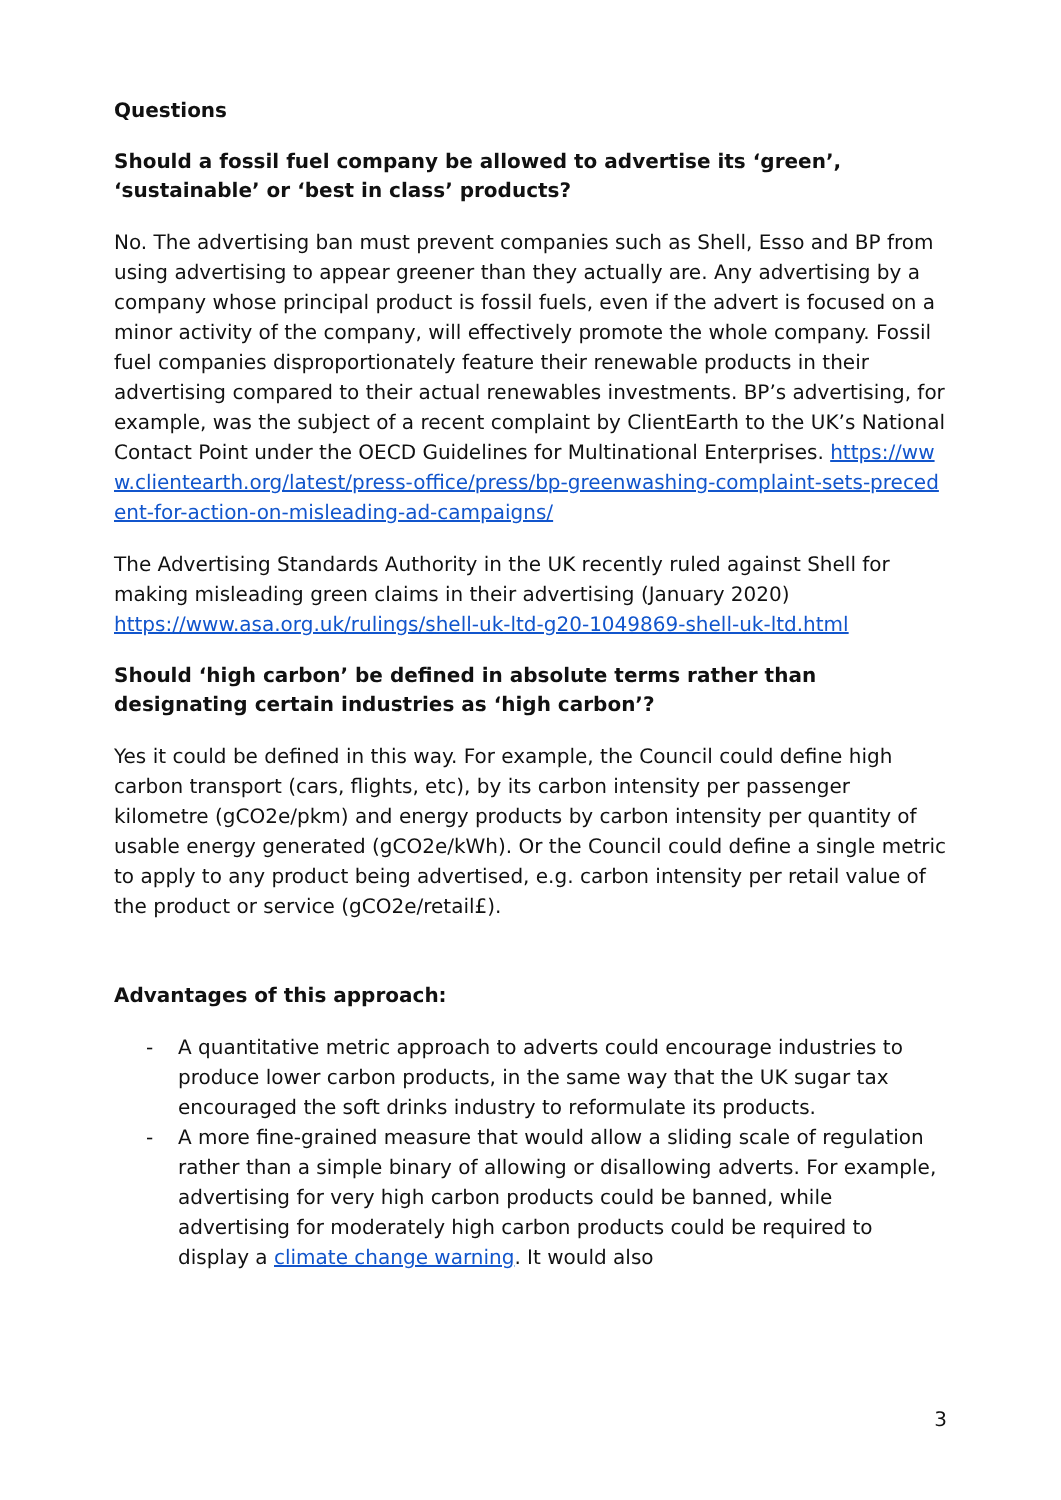Questions
Should a fossil fuel company be allowed to advertise its ‘green’, ‘sustainable’ or ‘best in class’ products?
No. The advertising ban must prevent companies such as Shell, Esso and BP from using advertising to appear greener than they actually are. Any advertising by a company whose principal product is fossil fuels, even if the advert is focused on a minor activity of the company, will effectively promote the whole company. Fossil fuel companies disproportionately feature their renewable products in their advertising compared to their actual renewables investments. BP’s advertising, for example, was the subject of a recent complaint by ClientEarth to the UK’s National Contact Point under the OECD Guidelines for Multinational Enterprises. https://www.clientearth.org/latest/press-office/press/bp-greenwashing-complaint-sets-precedent-for-action-on-misleading-ad-campaigns/
The Advertising Standards Authority in the UK recently ruled against Shell for making misleading green claims in their advertising (January 2020) https://www.asa.org.uk/rulings/shell-uk-ltd-g20-1049869-shell-uk-ltd.html
Should ‘high carbon’ be defined in absolute terms rather than designating certain industries as ‘high carbon’?
Yes it could be defined in this way. For example, the Council could define high carbon transport (cars, flights, etc), by its carbon intensity per passenger kilometre (gCO2e/pkm) and energy products by carbon intensity per quantity of usable energy generated (gCO2e/kWh). Or the Council could define a single metric to apply to any product being advertised, e.g. carbon intensity per retail value of the product or service (gCO2e/retail£).
Advantages of this approach:
- A quantitative metric approach to adverts could encourage industries to produce lower carbon products, in the same way that the UK sugar tax encouraged the soft drinks industry to reformulate its products.
- A more fine-grained measure that would allow a sliding scale of regulation rather than a simple binary of allowing or disallowing adverts. For example, advertising for very high carbon products could be banned, while advertising for moderately high carbon products could be required to display a climate change warning. It would also
3